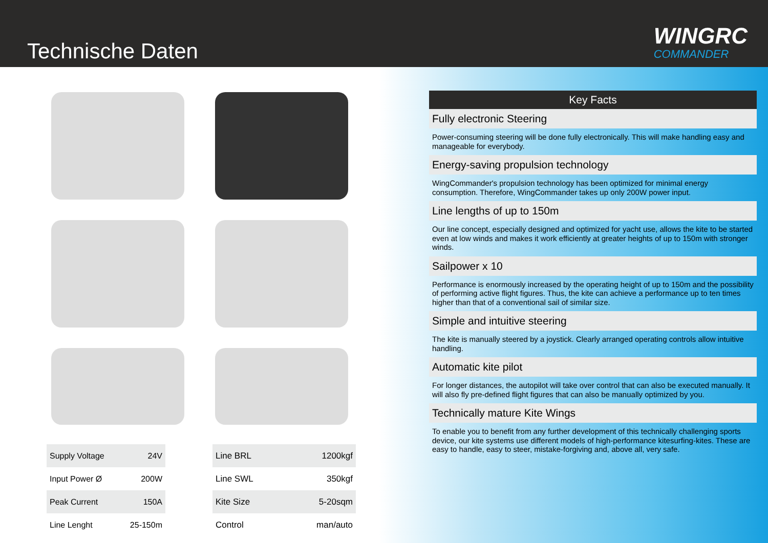Technische Daten WINGRC
COMMANDER
| Supply Voltage | 24V |
| Input Power Ø | 200W |
| Peak Current | 150A |
| Line Lenght | 25-150m |
| Line BRL | 1200kgf |
| Line SWL | 350kgf |
| Kite Size | 5-20sqm |
| Control | man/auto |
Key Facts
Fully electronic Steering
Power-consuming steering will be done fully electronically. This will make handling easy and manageable for everybody.
Energy-saving propulsion technology
WingCommander's propulsion technology has been optimized for minimal energy consumption. Therefore, WingCommander takes up only 200W power input.
Line lengths of up to 150m
Our line concept, especially designed and optimized for yacht use, allows the kite to be started even at low winds and makes it work efficiently at greater heights of up to 150m with stronger winds.
Sailpower x 10
Performance is enormously increased by the operating height of up to 150m and the possibility of performing active flight figures. Thus, the kite can achieve a performance up to ten times higher than that of a conventional sail of similar size.
Simple and intuitive steering
The kite is manually steered by a joystick. Clearly arranged operating controls allow intuitive handling.
Automatic kite pilot
For longer distances, the autopilot will take over control that can also be executed manually. It will also fly pre-defined flight figures that can also be manually optimized by you.
Technically mature Kite Wings
To enable you to benefit from any further development of this technically challenging sports device, our kite systems use different models of high-performance kitesurfing-kites. These are easy to handle, easy to steer, mistake-forgiving and, above all, very safe.